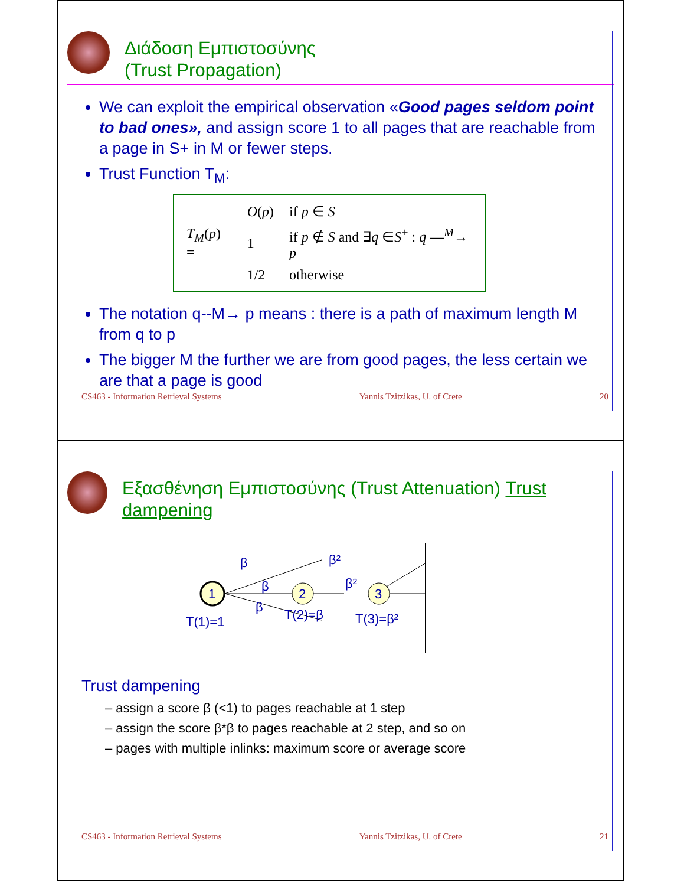Διάδοση Εμπιστοσύνης
(Trust Propagation)
We can exploit the empirical observation «Good pages seldom point to bad ones», and assign score 1 to all pages that are reachable from a page in S+ in M or fewer steps.
Trust Function T<sub>M</sub>:
| T<sub>M</sub> ( p ) = | O ( p ) | if p ∈ S |
| | 1 | if p ∉ S and ∃ q ∈ S<sup>+</sup> : q —<sup>M</sup>→ p |
| | 1/2 | otherwise |
The notation q--M→ p means : there is a path of maximum length M from q to p
The bigger M the further we are from good pages, the less certain we are that a page is good
CS463 - Information Retrieval Systems Yannis Tzitzikas, U. of Crete 20
Εξασθένηση Εμπιστοσύνης (Trust Attenuation) Trust dampening
1
2
3
β
β
β
β²
β²
T(1)=1
T(2)=β
T(3)=β²
Trust dampening
– assign a score β (<1) to pages reachable at 1 step
– assign the score β*β to pages reachable at 2 step, and so on
– pages with multiple inlinks: maximum score or average score
CS463 - Information Retrieval Systems Yannis Tzitzikas, U. of Crete 21